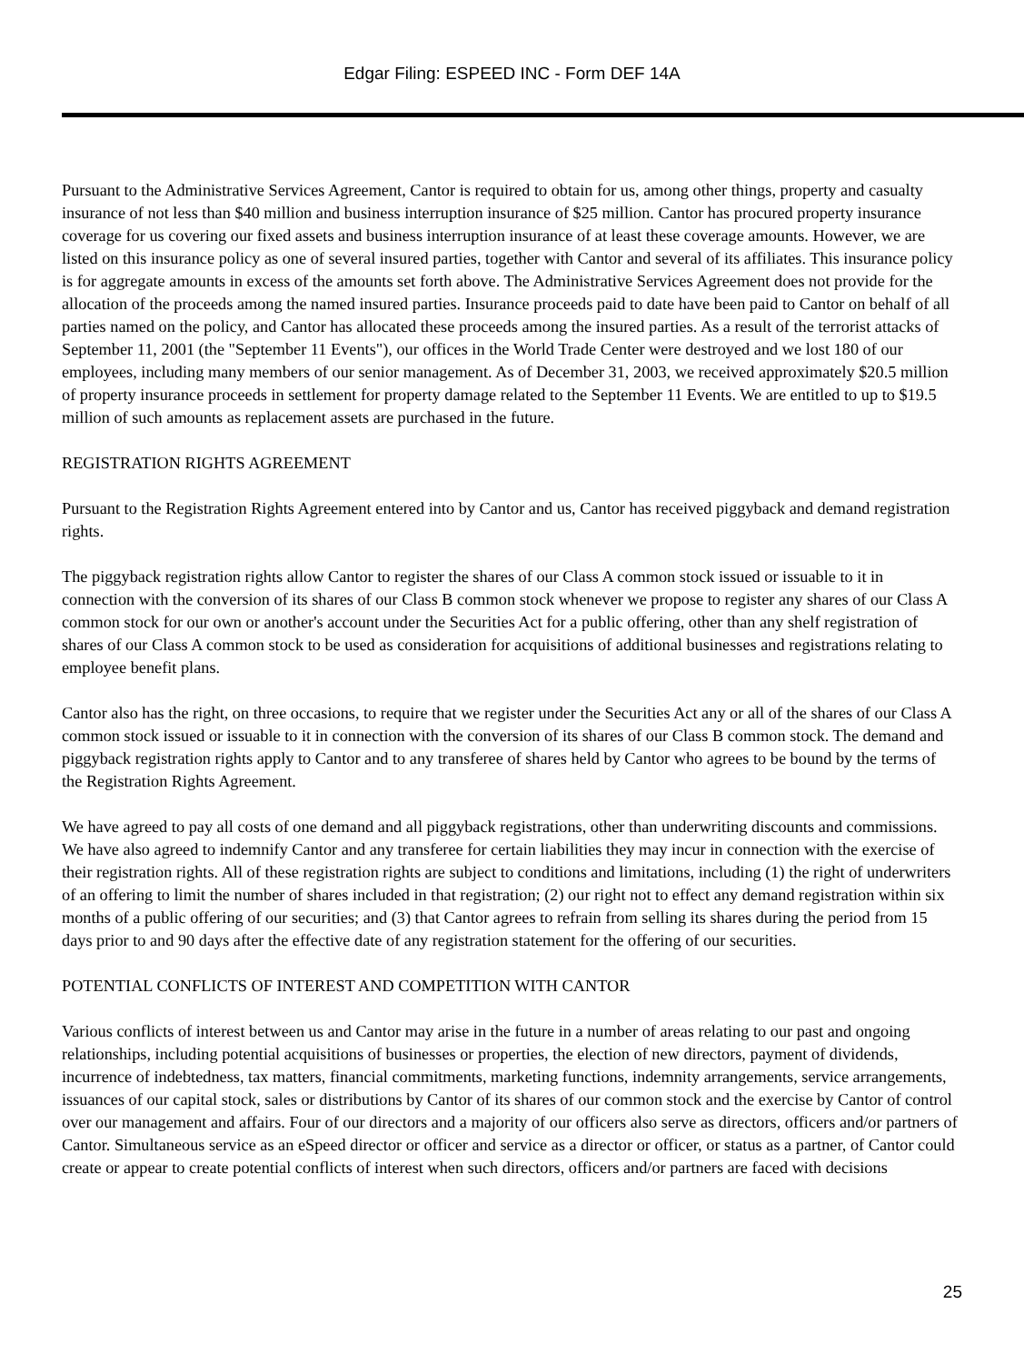Edgar Filing: ESPEED INC - Form DEF 14A
Pursuant to the Administrative Services Agreement, Cantor is required to obtain for us, among other things, property and casualty insurance of not less than $40 million and business interruption insurance of $25 million. Cantor has procured property insurance coverage for us covering our fixed assets and business interruption insurance of at least these coverage amounts. However, we are listed on this insurance policy as one of several insured parties, together with Cantor and several of its affiliates. This insurance policy is for aggregate amounts in excess of the amounts set forth above. The Administrative Services Agreement does not provide for the allocation of the proceeds among the named insured parties. Insurance proceeds paid to date have been paid to Cantor on behalf of all parties named on the policy, and Cantor has allocated these proceeds among the insured parties. As a result of the terrorist attacks of September 11, 2001 (the "September 11 Events"), our offices in the World Trade Center were destroyed and we lost 180 of our employees, including many members of our senior management. As of December 31, 2003, we received approximately $20.5 million of property insurance proceeds in settlement for property damage related to the September 11 Events. We are entitled to up to $19.5 million of such amounts as replacement assets are purchased in the future.
REGISTRATION RIGHTS AGREEMENT
Pursuant to the Registration Rights Agreement entered into by Cantor and us, Cantor has received piggyback and demand registration rights.
The piggyback registration rights allow Cantor to register the shares of our Class A common stock issued or issuable to it in connection with the conversion of its shares of our Class B common stock whenever we propose to register any shares of our Class A common stock for our own or another's account under the Securities Act for a public offering, other than any shelf registration of shares of our Class A common stock to be used as consideration for acquisitions of additional businesses and registrations relating to employee benefit plans.
Cantor also has the right, on three occasions, to require that we register under the Securities Act any or all of the shares of our Class A common stock issued or issuable to it in connection with the conversion of its shares of our Class B common stock. The demand and piggyback registration rights apply to Cantor and to any transferee of shares held by Cantor who agrees to be bound by the terms of the Registration Rights Agreement.
We have agreed to pay all costs of one demand and all piggyback registrations, other than underwriting discounts and commissions. We have also agreed to indemnify Cantor and any transferee for certain liabilities they may incur in connection with the exercise of their registration rights. All of these registration rights are subject to conditions and limitations, including (1) the right of underwriters of an offering to limit the number of shares included in that registration; (2) our right not to effect any demand registration within six months of a public offering of our securities; and (3) that Cantor agrees to refrain from selling its shares during the period from 15 days prior to and 90 days after the effective date of any registration statement for the offering of our securities.
POTENTIAL CONFLICTS OF INTEREST AND COMPETITION WITH CANTOR
Various conflicts of interest between us and Cantor may arise in the future in a number of areas relating to our past and ongoing relationships, including potential acquisitions of businesses or properties, the election of new directors, payment of dividends, incurrence of indebtedness, tax matters, financial commitments, marketing functions, indemnity arrangements, service arrangements, issuances of our capital stock, sales or distributions by Cantor of its shares of our common stock and the exercise by Cantor of control over our management and affairs. Four of our directors and a majority of our officers also serve as directors, officers and/or partners of Cantor. Simultaneous service as an eSpeed director or officer and service as a director or officer, or status as a partner, of Cantor could create or appear to create potential conflicts of interest when such directors, officers and/or partners are faced with decisions
25